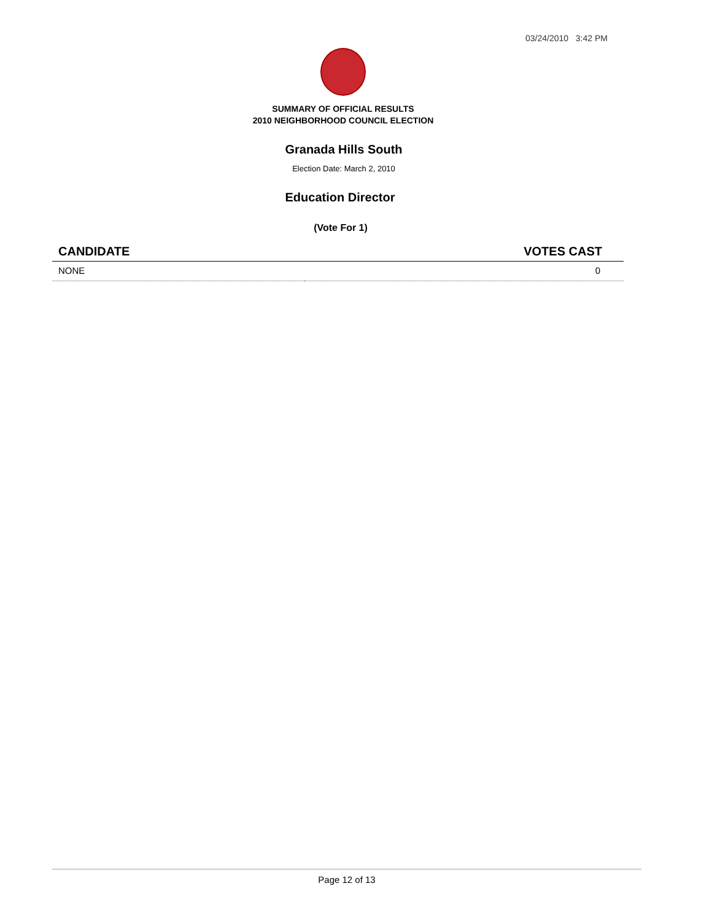03/24/2010 3:42 PM
SUMMARY OF OFFICIAL RESULTS
2010 NEIGHBORHOOD COUNCIL ELECTION
Granada Hills South
Election Date: March 2, 2010
Education Director
(Vote For 1)
| CANDIDATE | VOTES CAST |
| --- | --- |
| NONE | 0 |
Page 12 of 13